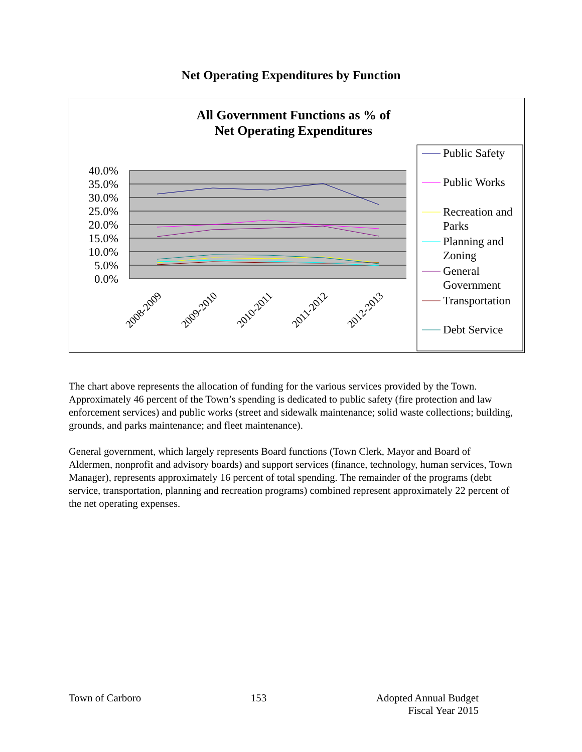Net Operating Expenditures by Function
All Government Functions as % of
Net Operating Expenditures
40.0%
35.0%
30.0%
25.0%
20.0%
15.0%
10.0%
5.0%
0.0%
2008-2009
2009-2010
2010-2011
2011-2012
2012-2013
Public Safety
Public Works
Recreation and
Parks
Planning and
Zoning
General
Government
Transportation
Debt Service
The chart above represents the allocation of funding for the various services provided by the Town. Approximately 46 percent of the Town’s spending is dedicated to public safety (fire protection and law enforcement services) and public works (street and sidewalk maintenance; solid waste collections; building, grounds, and parks maintenance; and fleet maintenance).
General government, which largely represents Board functions (Town Clerk, Mayor and Board of Aldermen, nonprofit and advisory boards) and support services (finance, technology, human services, Town Manager), represents approximately 16 percent of total spending. The remainder of the programs (debt service, transportation, planning and recreation programs) combined represent approximately 22 percent of the net operating expenses.
Town of Carboro 153 Adopted Annual Budget
Fiscal Year 2015